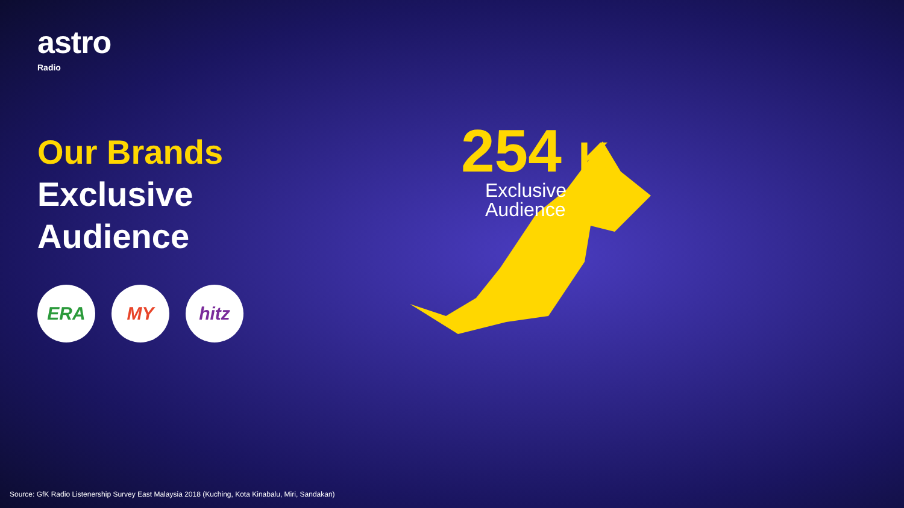astro
Radio
Our Brands
Exclusive
Audience
ERA MY hitz
254 K
Exclusive
Audience
Source: GfK Radio Listenership Survey East Malaysia 2018 (Kuching, Kota Kinabalu, Miri, Sandakan)